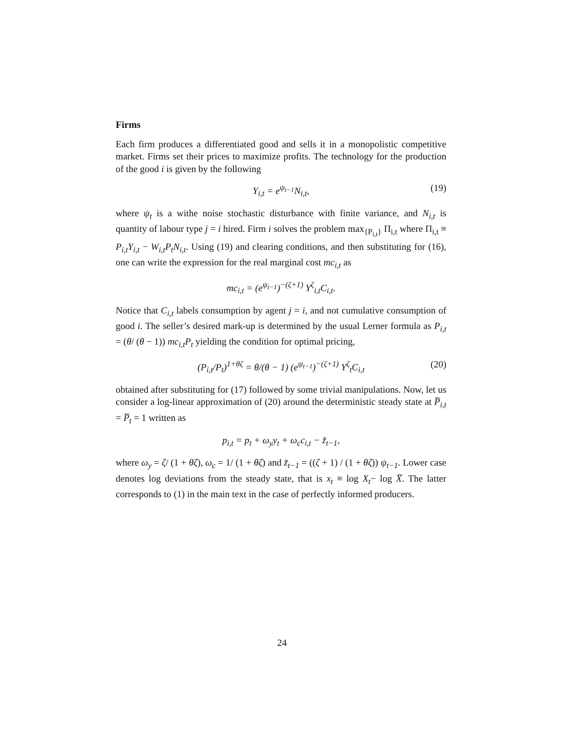Firms
Each firm produces a differentiated good and sells it in a monopolistic competitive market. Firms set their prices to maximize profits. The technology for the production of the good i is given by the following
Y<sub>i,t</sub> = e<sup>ψ<sub>t−1</sub></sup>N<sub>i,t</sub>, (19)
where ψ<sub>t</sub> is a withe noise stochastic disturbance with finite variance, and N<sub>i,t</sub> is quantity of labour type j = i hired. Firm i solves the problem max<sub>{P<sub>i,t</sub>}</sub> Π<sub>i,t</sub> where Π<sub>i,t</sub> ≡ P<sub>i,t</sub>Y<sub>i,t</sub> − W<sub>i,t</sub>P<sub>t</sub>N<sub>i,t</sub>. Using (19) and clearing conditions, and then substituting for (16), one can write the expression for the real marginal cost mc<sub>i,t</sub> as
mc<sub>i,t</sub> = (e<sup>ψ<sub>t−1</sub></sup>)<sup>−(ζ+1)</sup> Y<sup>ζ</sup><sub>i,t</sub>C<sub>i,t</sub>.
Notice that C<sub>i,t</sub> labels consumption by agent j = i, and not cumulative consumption of good i. The seller’s desired mark-up is determined by the usual Lerner formula as P<sub>i,t</sub> = (θ/ (θ − 1)) mc<sub>i,t</sub>P<sub>t</sub> yielding the condition for optimal pricing,
(P<sub>i,t</sub>/P<sub>t</sub>)<sup>1+θζ</sup> = θ/(θ − 1) (e<sup>ψ<sub>t−1</sub></sup>)<sup>−(ζ+1)</sup> Y<sup>ζ</sup><sub>t</sub>C<sub>i,t</sub> (20)
obtained after substituting for (17) followed by some trivial manipulations. Now, let us consider a log-linear approximation of (20) around the deterministic steady state at P̅<sub>i,t</sub> = P̅<sub>t</sub> = 1 written as
p<sub>i,t</sub> = p<sub>t</sub> + ω<sub>y</sub>y<sub>t</sub> + ω<sub>c</sub>c<sub>i,t</sub> − z̃<sub>t−1</sub>,
where ω<sub>y</sub> = ζ/ (1 + θζ), ω<sub>c</sub> = 1/ (1 + θζ) and z̃<sub>t−1</sub> = ((ζ + 1) / (1 + θζ)) ψ<sub>t−1</sub>. Lower case denotes log deviations from the steady state, that is x<sub>t</sub> ≡ log X<sub>t</sub>− log X̅. The latter corresponds to (1) in the main text in the case of perfectly informed producers.
24